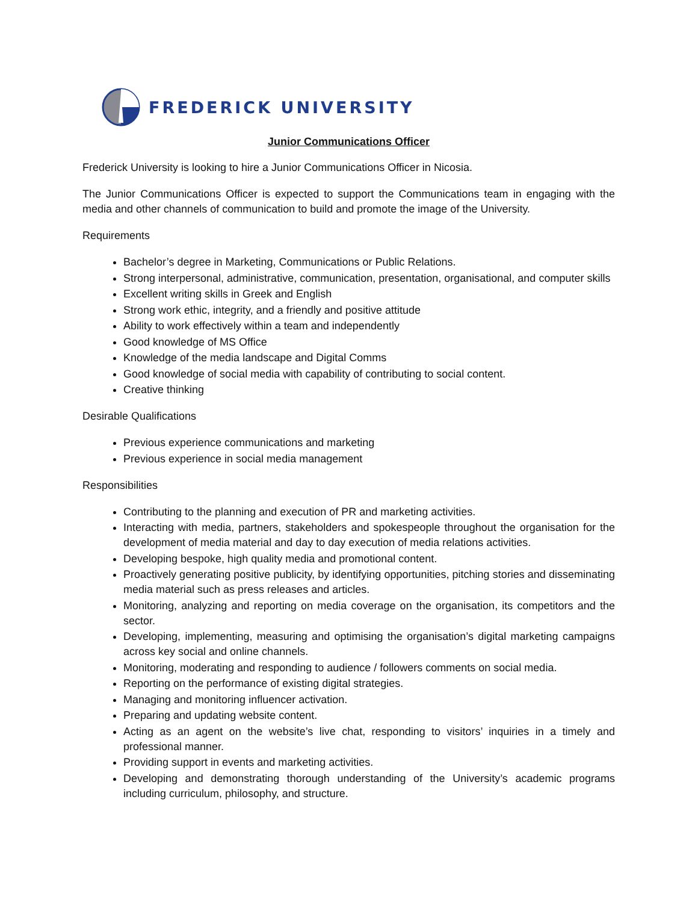FREDERICK UNIVERSITY
Junior Communications Officer
Frederick University is looking to hire a Junior Communications Officer in Nicosia.
The Junior Communications Officer is expected to support the Communications team in engaging with the media and other channels of communication to build and promote the image of the University.
Requirements
Bachelor’s degree in Marketing, Communications or Public Relations.
Strong interpersonal, administrative, communication, presentation, organisational, and computer skills
Excellent writing skills in Greek and English
Strong work ethic, integrity, and a friendly and positive attitude
Ability to work effectively within a team and independently
Good knowledge of MS Office
Knowledge of the media landscape and Digital Comms
Good knowledge of social media with capability of contributing to social content.
Creative thinking
Desirable Qualifications
Previous experience communications and marketing
Previous experience in social media management
Responsibilities
Contributing to the planning and execution of PR and marketing activities.
Interacting with media, partners, stakeholders and spokespeople throughout the organisation for the development of media material and day to day execution of media relations activities.
Developing bespoke, high quality media and promotional content.
Proactively generating positive publicity, by identifying opportunities, pitching stories and disseminating media material such as press releases and articles.
Monitoring, analyzing and reporting on media coverage on the organisation, its competitors and the sector.
Developing, implementing, measuring and optimising the organisation’s digital marketing campaigns across key social and online channels.
Monitoring, moderating and responding to audience / followers comments on social media.
Reporting on the performance of existing digital strategies.
Managing and monitoring influencer activation.
Preparing and updating website content.
Acting as an agent on the website’s live chat, responding to visitors’ inquiries in a timely and professional manner.
Providing support in events and marketing activities.
Developing and demonstrating thorough understanding of the University’s academic programs including curriculum, philosophy, and structure.